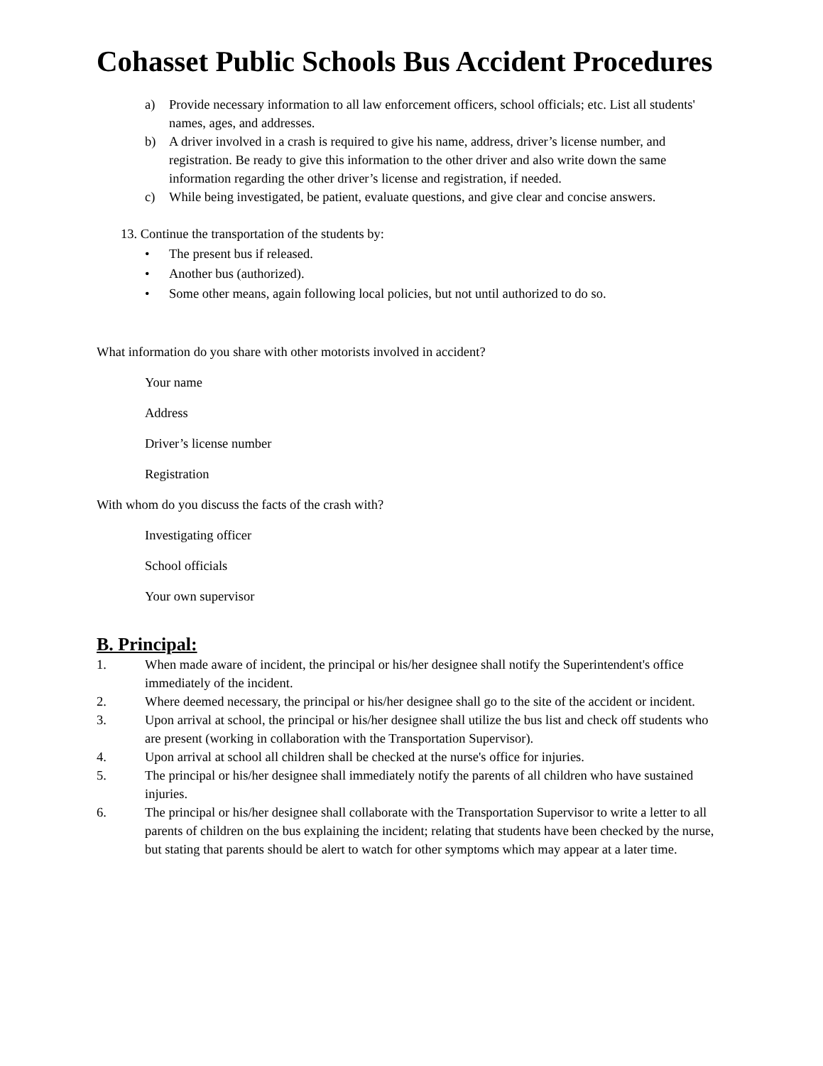Cohasset Public Schools Bus Accident Procedures
a) Provide necessary information to all law enforcement officers, school officials; etc. List all students' names, ages, and addresses.
b) A driver involved in a crash is required to give his name, address, driver’s license number, and registration. Be ready to give this information to the other driver and also write down the same information regarding the other driver’s license and registration, if needed.
c) While being investigated, be patient, evaluate questions, and give clear and concise answers.
13. Continue the transportation of the students by:
• The present bus if released.
• Another bus (authorized).
• Some other means, again following local policies, but not until authorized to do so.
What information do you share with other motorists involved in accident?
Your name
Address
Driver’s license number
Registration
With whom do you discuss the facts of the crash with?
Investigating officer
School officials
Your own supervisor
B. Principal:
1. When made aware of incident, the principal or his/her designee shall notify the Superintendent's office immediately of the incident.
2. Where deemed necessary, the principal or his/her designee shall go to the site of the accident or incident.
3. Upon arrival at school, the principal or his/her designee shall utilize the bus list and check off students who are present (working in collaboration with the Transportation Supervisor).
4. Upon arrival at school all children shall be checked at the nurse's office for injuries.
5. The principal or his/her designee shall immediately notify the parents of all children who have sustained injuries.
6. The principal or his/her designee shall collaborate with the Transportation Supervisor to write a letter to all parents of children on the bus explaining the incident; relating that students have been checked by the nurse, but stating that parents should be alert to watch for other symptoms which may appear at a later time.